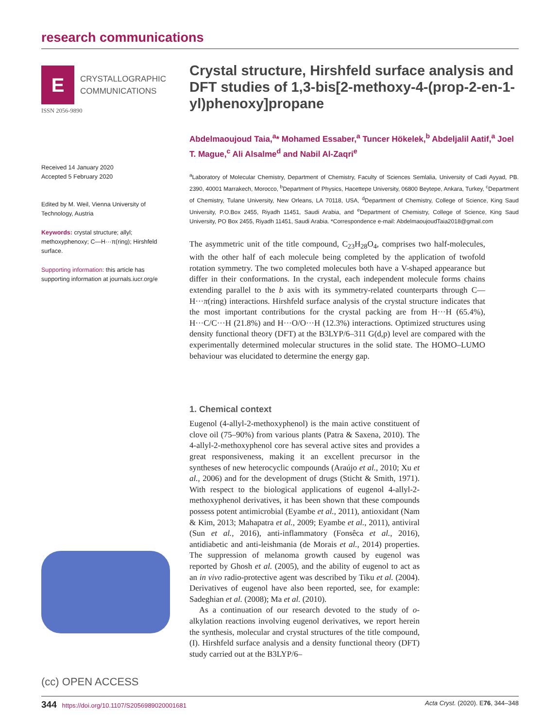research communications
E
CRYSTALLOGRAPHIC
COMMUNICATIONS
ISSN 2056-9890
Received 14 January 2020
Accepted 5 February 2020
Edited by M. Weil, Vienna University of Technology, Austria
Keywords: crystal structure; allyl; methoxyphenoxy; C—H···π(ring); Hirshfeld surface.
Supporting information: this article has supporting information at journals.iucr.org/e
(cc) OPEN ACCESS
Crystal structure, Hirshfeld surface analysis and DFT studies of 1,3-bis[2-methoxy-4-(prop-2-en-1-yl)phenoxy]propane
Abdelmaoujoud Taia,<sup>a</sup>* Mohamed Essaber,<sup>a</sup> Tuncer Hökelek,<sup>b</sup> Abdeljalil Aatif,<sup>a</sup> Joel T. Mague,<sup>c</sup> Ali Alsalme<sup>d</sup> and Nabil Al-Zaqri<sup>e</sup>
<sup>a</sup> Laboratory of Molecular Chemistry, Department of Chemistry, Faculty of Sciences Semlalia, University of Cadi Ayyad, PB. 2390, 40001 Marrakech, Morocco, <sup>b</sup>Department of Physics, Hacettepe University, 06800 Beytepe, Ankara, Turkey, <sup>c</sup>Department of Chemistry, Tulane University, New Orleans, LA 70118, USA, <sup>d</sup>Department of Chemistry, College of Science, King Saud University, P.O.Box 2455, Riyadh 11451, Saudi Arabia, and <sup>e</sup>Department of Chemistry, College of Science, King Saud University, PO Box 2455, Riyadh 11451, Saudi Arabia. *Correspondence e-mail: AbdelmaoujoudTaia2018@gmail.com
The asymmetric unit of the title compound, C<sub>23</sub>H<sub>28</sub>O<sub>4</sub>, comprises two half-molecules, with the other half of each molecule being completed by the application of twofold rotation symmetry. The two completed molecules both have a V-shaped appearance but differ in their conformations. In the crystal, each independent molecule forms chains extending parallel to the b axis with its symmetry-related counterparts through C—H···π(ring) interactions. Hirshfeld surface analysis of the crystal structure indicates that the most important contributions for the crystal packing are from H···H (65.4%), H···C/C···H (21.8%) and H···O/O···H (12.3%) interactions. Optimized structures using density functional theory (DFT) at the B3LYP/6–311 G(d,p) level are compared with the experimentally determined molecular structures in the solid state. The HOMO–LUMO behaviour was elucidated to determine the energy gap.
1. Chemical context
Eugenol (4-allyl-2-methoxyphenol) is the main active constituent of clove oil (75–90%) from various plants (Patra & Saxena, 2010). The 4-allyl-2-methoxyphenol core has several active sites and provides a great responsiveness, making it an excellent precursor in the syntheses of new heterocyclic compounds (Araújo et al., 2010; Xu et al., 2006) and for the development of drugs (Sticht & Smith, 1971). With respect to the biological applications of eugenol 4-allyl-2-methoxyphenol derivatives, it has been shown that these compounds possess potent antimicrobial (Eyambe et al., 2011), antioxidant (Nam & Kim, 2013; Mahapatra et al., 2009; Eyambe et al., 2011), antiviral (Sun et al., 2016), anti-inflammatory (Fonsêca et al., 2016), antidiabetic and anti-leishmania (de Morais et al., 2014) properties. The suppression of melanoma growth caused by eugenol was reported by Ghosh et al. (2005), and the ability of eugenol to act as an in vivo radio-protective agent was described by Tiku et al. (2004). Derivatives of eugenol have also been reported, see, for example: Sadeghian et al. (2008); Ma et al. (2010).
As a continuation of our research devoted to the study of o-alkylation reactions involving eugenol derivatives, we report herein the synthesis, molecular and crystal structures of the title compound, (I). Hirshfeld surface analysis and a density functional theory (DFT) study carried out at the B3LYP/6–
344 https://doi.org/10.1107/S2056989020001681 Acta Cryst. (2020). E76, 344–348